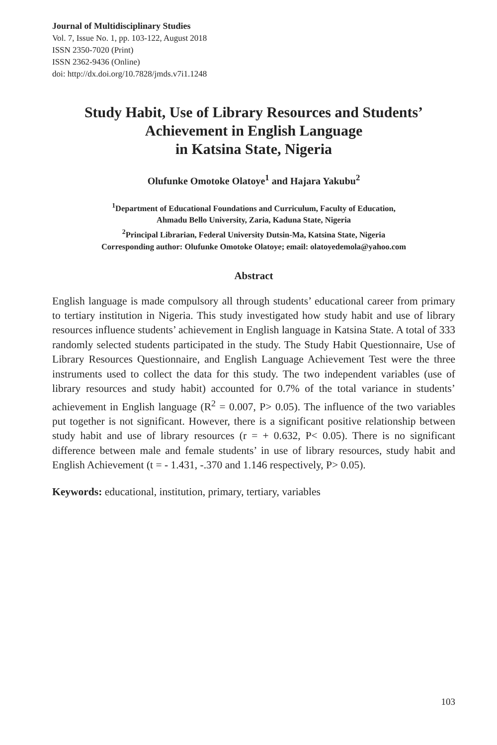Journal of Multidisciplinary Studies
Vol. 7, Issue No. 1, pp. 103-122, August 2018
ISSN 2350-7020 (Print)
ISSN 2362-9436 (Online)
doi: http://dx.doi.org/10.7828/jmds.v7i1.1248
Study Habit, Use of Library Resources and Students’
Achievement in English Language
in Katsina State, Nigeria
Olufunke Omotoke Olatoye<sup>1</sup> and Hajara Yakubu<sup>2</sup>
<sup>1</sup> Department of Educational Foundations and Curriculum, Faculty of Education,
Ahmadu Bello University, Zaria, Kaduna State, Nigeria
<sup>2</sup> Principal Librarian, Federal University Dutsin-Ma, Katsina State, Nigeria
Corresponding author: Olufunke Omotoke Olatoye; email: olatoyedemola@yahoo.com
Abstract
English language is made compulsory all through students’ educational career from primary to tertiary institution in Nigeria. This study investigated how study habit and use of library resources influence students’ achievement in English language in Katsina State. A total of 333 randomly selected students participated in the study. The Study Habit Questionnaire, Use of Library Resources Questionnaire, and English Language Achievement Test were the three instruments used to collect the data for this study. The two independent variables (use of library resources and study habit) accounted for 0.7% of the total variance in students’ achievement in English language (R<sup>2</sup> = 0.007, P> 0.05). The influence of the two variables put together is not significant. However, there is a significant positive relationship between study habit and use of library resources (r = + 0.632, P< 0.05). There is no significant difference between male and female students’ in use of library resources, study habit and English Achievement (t = - 1.431, -.370 and 1.146 respectively, P> 0.05).
Keywords: educational, institution, primary, tertiary, variables
103